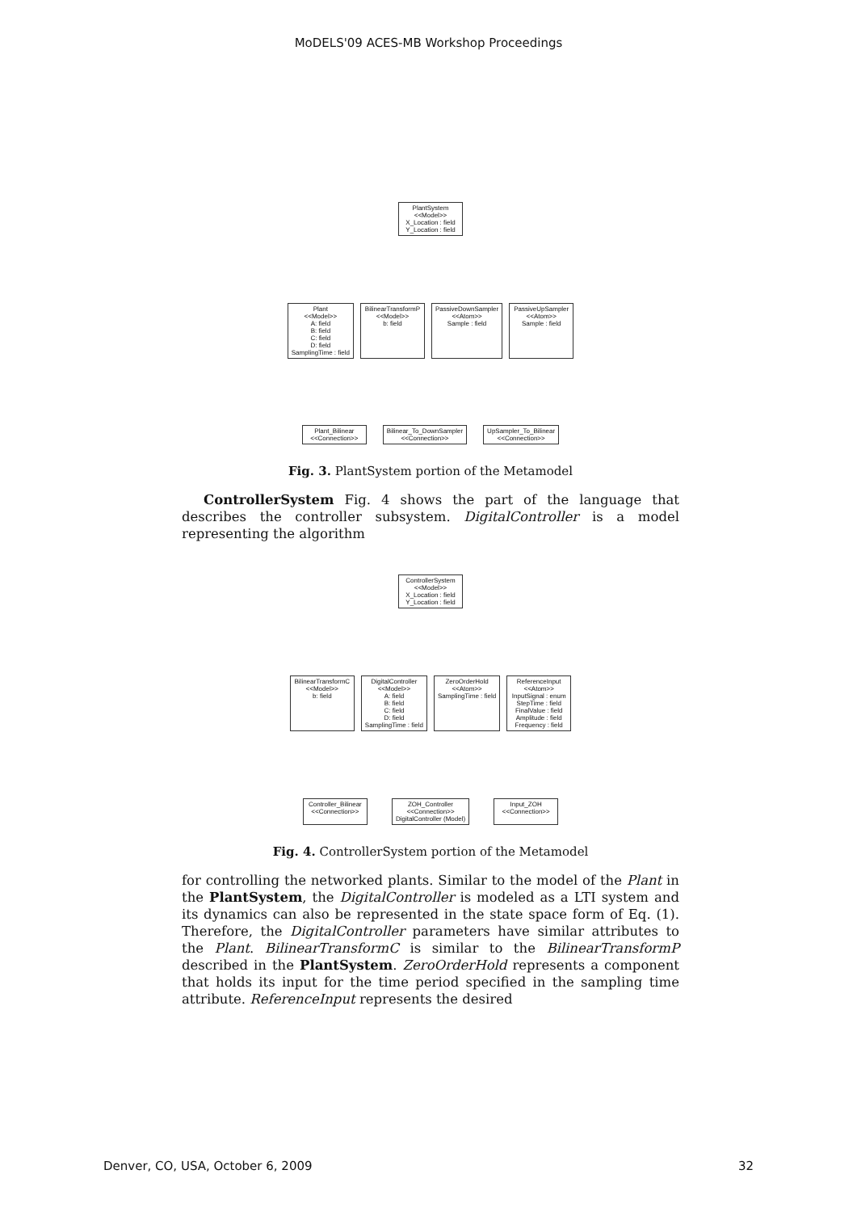MoDELS'09 ACES-MB Workshop Proceedings
PlantSystem
<<Model>>
X_Location : field
Y_Location : field
Plant
<<Model>>
A: field
B: field
C: field
D: field
SamplingTime : field
BilinearTransformP
<<Model>>
b: field
PassiveDownSampler
<<Atom>>
Sample : field
PassiveUpSampler
<<Atom>>
Sample : field
Plant_Bilinear
<<Connection>>
Bilinear_To_DownSampler
<<Connection>>
UpSampler_To_Bilinear
<<Connection>>
Fig. 3. PlantSystem portion of the Metamodel
ControllerSystem Fig. 4 shows the part of the language that describes the controller subsystem. DigitalController is a model representing the algorithm
ControllerSystem
<<Model>>
X_Location : field
Y_Location : field
BilinearTransformC
<<Model>>
b: field
DigitalController
<<Model>>
A: field
B: field
C: field
D: field
SamplingTime : field
ZeroOrderHold
<<Atom>>
SamplingTime : field
ReferenceInput
<<Atom>>
InputSignal : enum
StepTime : field
FinalValue : field
Amplitude : field
Frequency : field
Controller_Bilinear
<<Connection>>
ZOH_Controller
<<Connection>>
DigitalController (Model)
Input_ZOH
<<Connection>>
Fig. 4. ControllerSystem portion of the Metamodel
for controlling the networked plants. Similar to the model of the Plant in the PlantSystem, the DigitalController is modeled as a LTI system and its dynamics can also be represented in the state space form of Eq. (1). Therefore, the DigitalController parameters have similar attributes to the Plant. BilinearTransformC is similar to the BilinearTransformP described in the PlantSystem. ZeroOrderHold represents a component that holds its input for the time period specified in the sampling time attribute. ReferenceInput represents the desired
Denver, CO, USA, October 6, 2009 32